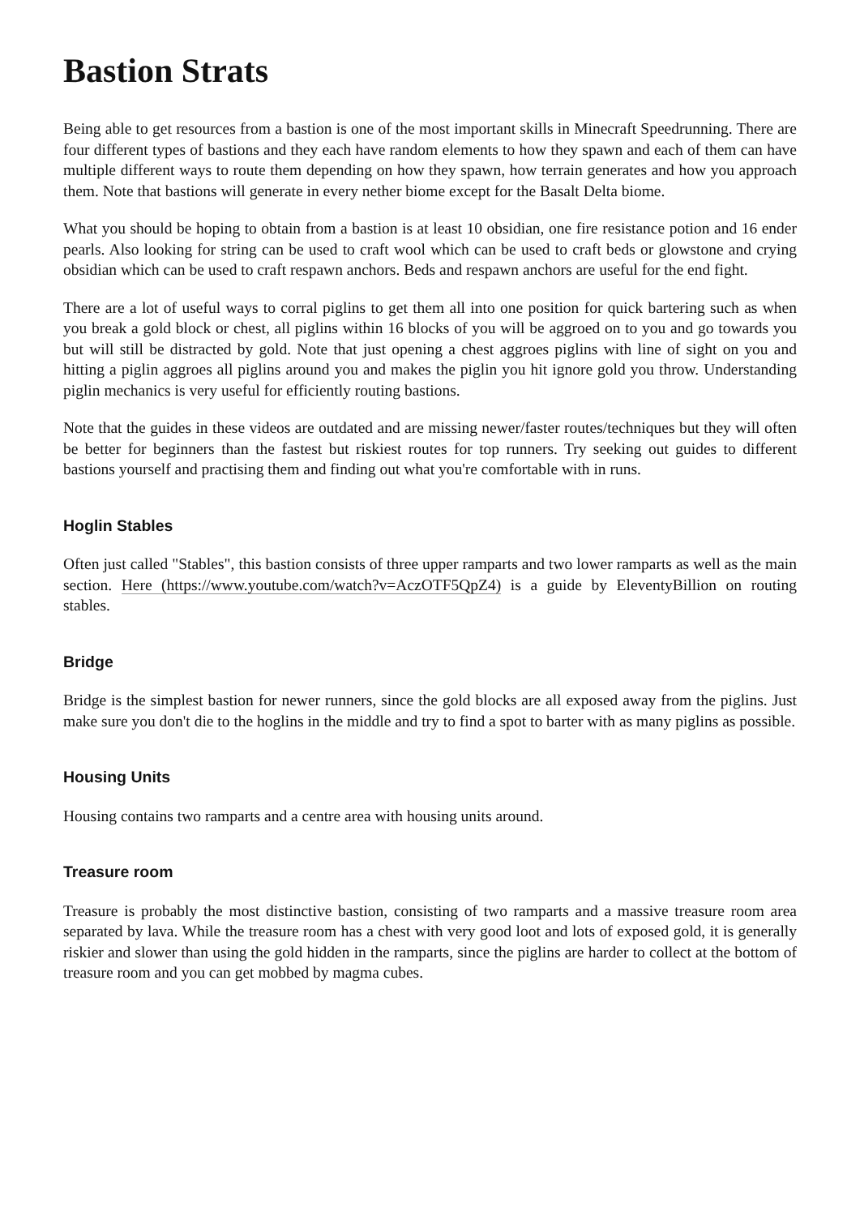Bastion Strats
Being able to get resources from a bastion is one of the most important skills in Minecraft Speedrunning. There are four different types of bastions and they each have random elements to how they spawn and each of them can have multiple different ways to route them depending on how they spawn, how terrain generates and how you approach them. Note that bastions will generate in every nether biome except for the Basalt Delta biome.
What you should be hoping to obtain from a bastion is at least 10 obsidian, one fire resistance potion and 16 ender pearls. Also looking for string can be used to craft wool which can be used to craft beds or glowstone and crying obsidian which can be used to craft respawn anchors. Beds and respawn anchors are useful for the end fight.
There are a lot of useful ways to corral piglins to get them all into one position for quick bartering such as when you break a gold block or chest, all piglins within 16 blocks of you will be aggroed on to you and go towards you but will still be distracted by gold. Note that just opening a chest aggroes piglins with line of sight on you and hitting a piglin aggroes all piglins around you and makes the piglin you hit ignore gold you throw. Understanding piglin mechanics is very useful for efficiently routing bastions.
Note that the guides in these videos are outdated and are missing newer/faster routes/techniques but they will often be better for beginners than the fastest but riskiest routes for top runners. Try seeking out guides to different bastions yourself and practising them and finding out what you're comfortable with in runs.
Hoglin Stables
Often just called "Stables", this bastion consists of three upper ramparts and two lower ramparts as well as the main section. Here (https://www.youtube.com/watch?v=AczOTF5QpZ4) is a guide by EleventyBillion on routing stables.
Bridge
Bridge is the simplest bastion for newer runners, since the gold blocks are all exposed away from the piglins. Just make sure you don't die to the hoglins in the middle and try to find a spot to barter with as many piglins as possible.
Housing Units
Housing contains two ramparts and a centre area with housing units around.
Treasure room
Treasure is probably the most distinctive bastion, consisting of two ramparts and a massive treasure room area separated by lava. While the treasure room has a chest with very good loot and lots of exposed gold, it is generally riskier and slower than using the gold hidden in the ramparts, since the piglins are harder to collect at the bottom of treasure room and you can get mobbed by magma cubes.